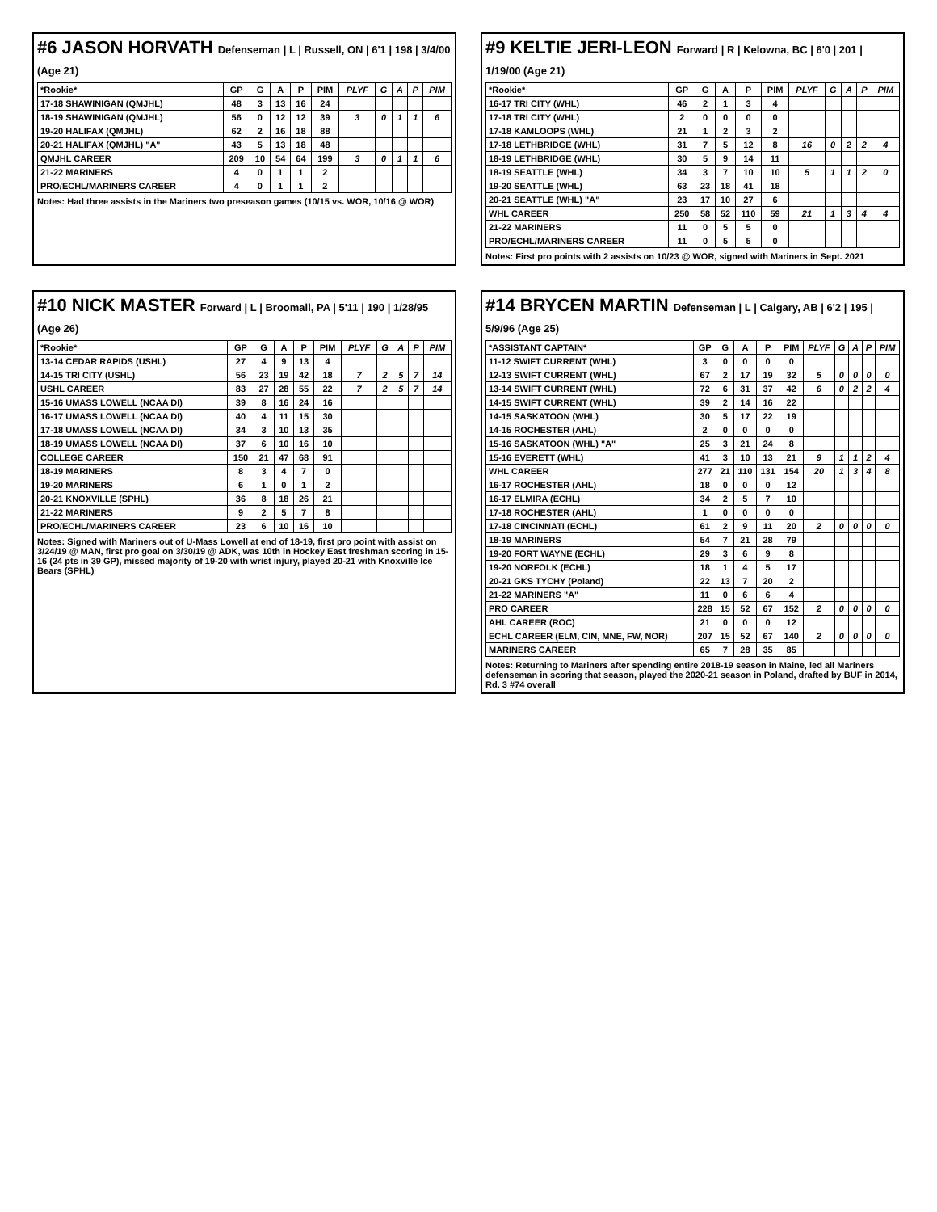#6 JASON HORVATH Defenseman | L | Russell, ON | 6'1 | 198 | 3/4/00 (Age 21)
| *Rookie* | GP | G | A | P | PIM | PLYF | G | A | P | PIM |
| --- | --- | --- | --- | --- | --- | --- | --- | --- | --- | --- |
| 17-18 SHAWINIGAN (QMJHL) | 48 | 3 | 13 | 16 | 24 | | | | | |
| 18-19 SHAWINIGAN (QMJHL) | 56 | 0 | 12 | 12 | 39 | 3 | 0 | 1 | 1 | 6 |
| 19-20 HALIFAX (QMJHL) | 62 | 2 | 16 | 18 | 88 | | | | | |
| 20-21 HALIFAX (QMJHL) "A" | 43 | 5 | 13 | 18 | 48 | | | | | |
| QMJHL CAREER | 209 | 10 | 54 | 64 | 199 | 3 | 0 | 1 | 1 | 6 |
| 21-22 MARINERS | 4 | 0 | 1 | 1 | 2 | | | | | |
| PRO/ECHL/MARINERS CAREER | 4 | 0 | 1 | 1 | 2 | | | | | |
Notes: Had three assists in the Mariners two preseason games (10/15 vs. WOR, 10/16 @ WOR)
#9 KELTIE JERI-LEON Forward | R | Kelowna, BC | 6'0 | 201 | 1/19/00 (Age 21)
| *Rookie* | GP | G | A | P | PIM | PLYF | G | A | P | PIM |
| --- | --- | --- | --- | --- | --- | --- | --- | --- | --- | --- |
| 16-17 TRI CITY (WHL) | 46 | 2 | 1 | 3 | 4 | | | | | |
| 17-18 TRI CITY (WHL) | 2 | 0 | 0 | 0 | 0 | | | | | |
| 17-18 KAMLOOPS (WHL) | 21 | 1 | 2 | 3 | 2 | | | | | |
| 17-18 LETHBRIDGE (WHL) | 31 | 7 | 5 | 12 | 8 | 16 | 0 | 2 | 2 | 4 |
| 18-19 LETHBRIDGE (WHL) | 30 | 5 | 9 | 14 | 11 | | | | | |
| 18-19 SEATTLE (WHL) | 34 | 3 | 7 | 10 | 10 | 5 | 1 | 1 | 2 | 0 |
| 19-20 SEATTLE (WHL) | 63 | 23 | 18 | 41 | 18 | | | | | |
| 20-21 SEATTLE (WHL) "A" | 23 | 17 | 10 | 27 | 6 | | | | | |
| WHL CAREER | 250 | 58 | 52 | 110 | 59 | 21 | 1 | 3 | 4 | 4 |
| 21-22 MARINERS | 11 | 0 | 5 | 5 | 0 | | | | | |
| PRO/ECHL/MARINERS CAREER | 11 | 0 | 5 | 5 | 0 | | | | | |
Notes: First pro points with 2 assists on 10/23 @ WOR, signed with Mariners in Sept. 2021
#10 NICK MASTER Forward | L | Broomall, PA | 5'11 | 190 | 1/28/95 (Age 26)
| *Rookie* | GP | G | A | P | PIM | PLYF | G | A | P | PIM |
| --- | --- | --- | --- | --- | --- | --- | --- | --- | --- | --- |
| 13-14 CEDAR RAPIDS (USHL) | 27 | 4 | 9 | 13 | 4 | | | | | |
| 14-15 TRI CITY (USHL) | 56 | 23 | 19 | 42 | 18 | 7 | 2 | 5 | 7 | 14 |
| USHL CAREER | 83 | 27 | 28 | 55 | 22 | 7 | 2 | 5 | 7 | 14 |
| 15-16 UMASS LOWELL (NCAA DI) | 39 | 8 | 16 | 24 | 16 | | | | | |
| 16-17 UMASS LOWELL (NCAA DI) | 40 | 4 | 11 | 15 | 30 | | | | | |
| 17-18 UMASS LOWELL (NCAA DI) | 34 | 3 | 10 | 13 | 35 | | | | | |
| 18-19 UMASS LOWELL (NCAA DI) | 37 | 6 | 10 | 16 | 10 | | | | | |
| COLLEGE CAREER | 150 | 21 | 47 | 68 | 91 | | | | | |
| 18-19 MARINERS | 8 | 3 | 4 | 7 | 0 | | | | | |
| 19-20 MARINERS | 6 | 1 | 0 | 1 | 2 | | | | | |
| 20-21 KNOXVILLE (SPHL) | 36 | 8 | 18 | 26 | 21 | | | | | |
| 21-22 MARINERS | 9 | 2 | 5 | 7 | 8 | | | | | |
| PRO/ECHL/MARINERS CAREER | 23 | 6 | 10 | 16 | 10 | | | | | |
Notes: Signed with Mariners out of U-Mass Lowell at end of 18-19, first pro point with assist on 3/24/19 @ MAN, first pro goal on 3/30/19 @ ADK, was 10th in Hockey East freshman scoring in 15-16 (24 pts in 39 GP), missed majority of 19-20 with wrist injury, played 20-21 with Knoxville Ice Bears (SPHL)
#14 BRYCEN MARTIN Defenseman | L | Calgary, AB | 6'2 | 195 | 5/9/96 (Age 25)
| *ASSISTANT CAPTAIN* | GP | G | A | P | PIM | PLYF | G | A | P | PIM |
| --- | --- | --- | --- | --- | --- | --- | --- | --- | --- | --- |
| 11-12 SWIFT CURRENT (WHL) | 3 | 0 | 0 | 0 | 0 | | | | | |
| 12-13 SWIFT CURRENT (WHL) | 67 | 2 | 17 | 19 | 32 | 5 | 0 | 0 | 0 | 0 |
| 13-14 SWIFT CURRENT (WHL) | 72 | 6 | 31 | 37 | 42 | 6 | 0 | 2 | 2 | 4 |
| 14-15 SWIFT CURRENT (WHL) | 39 | 2 | 14 | 16 | 22 | | | | | |
| 14-15 SASKATOON (WHL) | 30 | 5 | 17 | 22 | 19 | | | | | |
| 14-15 ROCHESTER (AHL) | 2 | 0 | 0 | 0 | 0 | | | | | |
| 15-16 SASKATOON (WHL) "A" | 25 | 3 | 21 | 24 | 8 | | | | | |
| 15-16 EVERETT (WHL) | 41 | 3 | 10 | 13 | 21 | 9 | 1 | 1 | 2 | 4 |
| WHL CAREER | 277 | 21 | 110 | 131 | 154 | 20 | 1 | 3 | 4 | 8 |
| 16-17 ROCHESTER (AHL) | 18 | 0 | 0 | 0 | 12 | | | | | |
| 16-17 ELMIRA (ECHL) | 34 | 2 | 5 | 7 | 10 | | | | | |
| 17-18 ROCHESTER (AHL) | 1 | 0 | 0 | 0 | 0 | | | | | |
| 17-18 CINCINNATI (ECHL) | 61 | 2 | 9 | 11 | 20 | 2 | 0 | 0 | 0 | 0 |
| 18-19 MARINERS | 54 | 7 | 21 | 28 | 79 | | | | | |
| 19-20 FORT WAYNE (ECHL) | 29 | 3 | 6 | 9 | 8 | | | | | |
| 19-20 NORFOLK (ECHL) | 18 | 1 | 4 | 5 | 17 | | | | | |
| 20-21 GKS TYCHY (Poland) | 22 | 13 | 7 | 20 | 2 | | | | | |
| 21-22 MARINERS "A" | 11 | 0 | 6 | 6 | 4 | | | | | |
| PRO CAREER | 228 | 15 | 52 | 67 | 152 | 2 | 0 | 0 | 0 | 0 |
| AHL CAREER (ROC) | 21 | 0 | 0 | 0 | 12 | | | | | |
| ECHL CAREER (ELM, CIN, MNE, FW, NOR) | 207 | 15 | 52 | 67 | 140 | 2 | 0 | 0 | 0 | 0 |
| MARINERS CAREER | 65 | 7 | 28 | 35 | 85 | | | | | |
Notes: Returning to Mariners after spending entire 2018-19 season in Maine, led all Mariners defenseman in scoring that season, played the 2020-21 season in Poland, drafted by BUF in 2014, Rd. 3 #74 overall